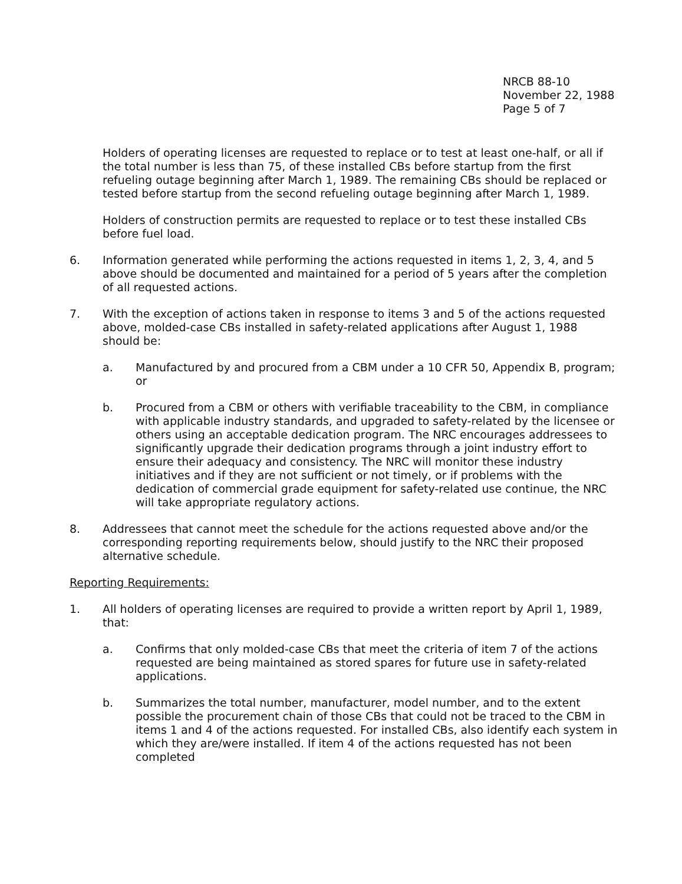NRCB 88-10
November 22, 1988
Page 5 of 7
Holders of operating licenses are requested to replace or to test at least one-half, or all if the total number is less than 75, of these installed CBs before startup from the first refueling outage beginning after March 1, 1989. The remaining CBs should be replaced or tested before startup from the second refueling outage beginning after March 1, 1989.
Holders of construction permits are requested to replace or to test these installed CBs before fuel load.
6. Information generated while performing the actions requested in items 1, 2, 3, 4, and 5 above should be documented and maintained for a period of 5 years after the completion of all requested actions.
7. With the exception of actions taken in response to items 3 and 5 of the actions requested above, molded-case CBs installed in safety-related applications after August 1, 1988 should be:
a. Manufactured by and procured from a CBM under a 10 CFR 50, Appendix B, program; or
b. Procured from a CBM or others with verifiable traceability to the CBM, in compliance with applicable industry standards, and upgraded to safety-related by the licensee or others using an acceptable dedication program. The NRC encourages addressees to significantly upgrade their dedication programs through a joint industry effort to ensure their adequacy and consistency. The NRC will monitor these industry initiatives and if they are not sufficient or not timely, or if problems with the dedication of commercial grade equipment for safety-related use continue, the NRC will take appropriate regulatory actions.
8. Addressees that cannot meet the schedule for the actions requested above and/or the corresponding reporting requirements below, should justify to the NRC their proposed alternative schedule.
Reporting Requirements:
1. All holders of operating licenses are required to provide a written report by April 1, 1989, that:
a. Confirms that only molded-case CBs that meet the criteria of item 7 of the actions requested are being maintained as stored spares for future use in safety-related applications.
b. Summarizes the total number, manufacturer, model number, and to the extent possible the procurement chain of those CBs that could not be traced to the CBM in items 1 and 4 of the actions requested. For installed CBs, also identify each system in which they are/were installed. If item 4 of the actions requested has not been completed